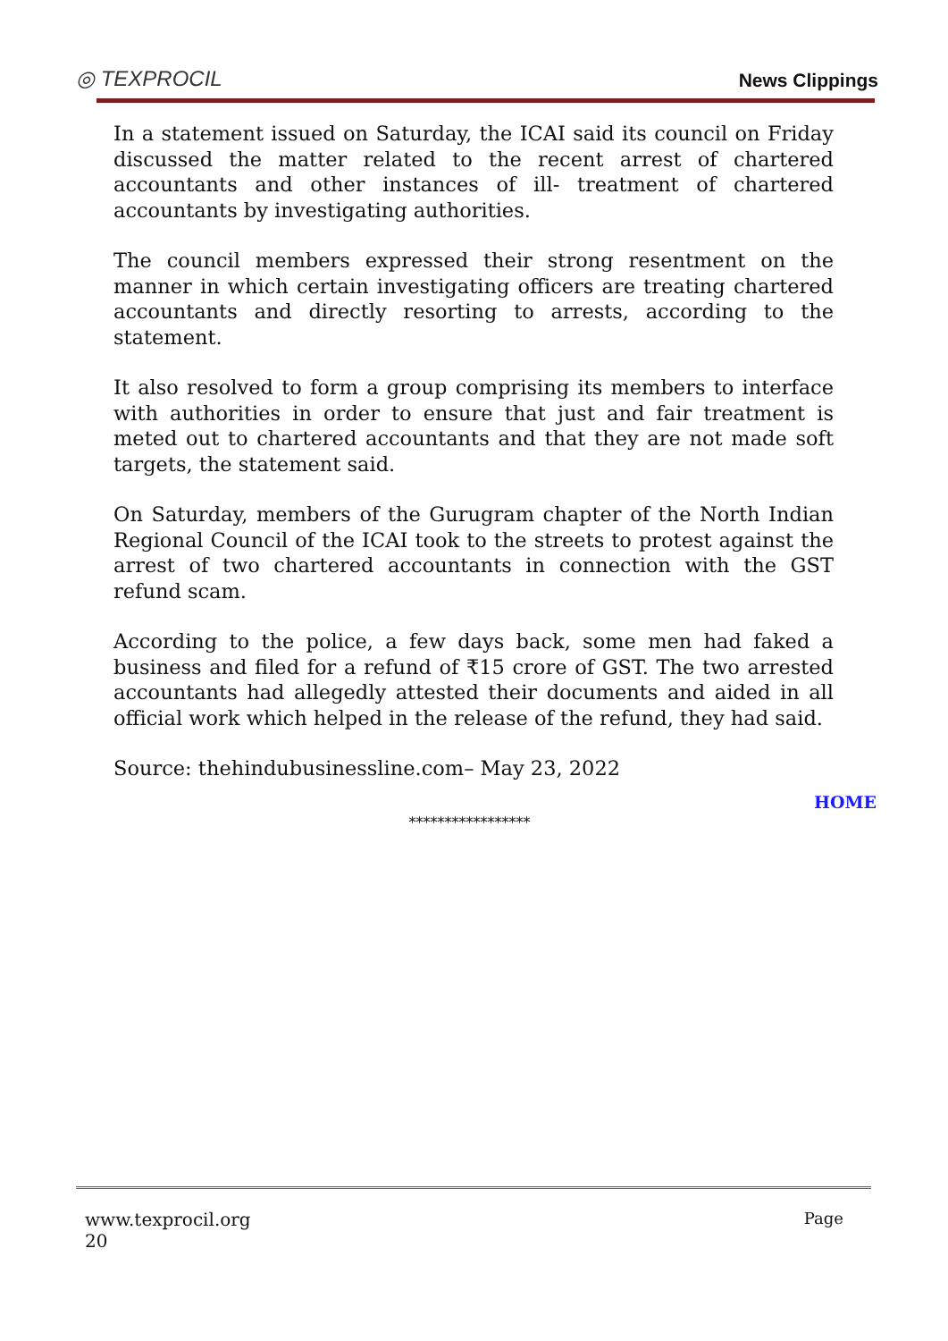◎ TEXPROCIL
News Clippings
In a statement issued on Saturday, the ICAI said its council on Friday discussed the matter related to the recent arrest of chartered accountants and other instances of ill- treatment of chartered accountants by investigating authorities.
The council members expressed their strong resentment on the manner in which certain investigating officers are treating chartered accountants and directly resorting to arrests, according to the statement.
It also resolved to form a group comprising its members to interface with authorities in order to ensure that just and fair treatment is meted out to chartered accountants and that they are not made soft targets, the statement said.
On Saturday, members of the Gurugram chapter of the North Indian Regional Council of the ICAI took to the streets to protest against the arrest of two chartered accountants in connection with the GST refund scam.
According to the police, a few days back, some men had faked a business and filed for a refund of ₹15 crore of GST. The two arrested accountants had allegedly attested their documents and aided in all official work which helped in the release of the refund, they had said.
Source: thehindubusinessline.com– May 23, 2022
HOME
*****************
Page www.texprocil.org
20